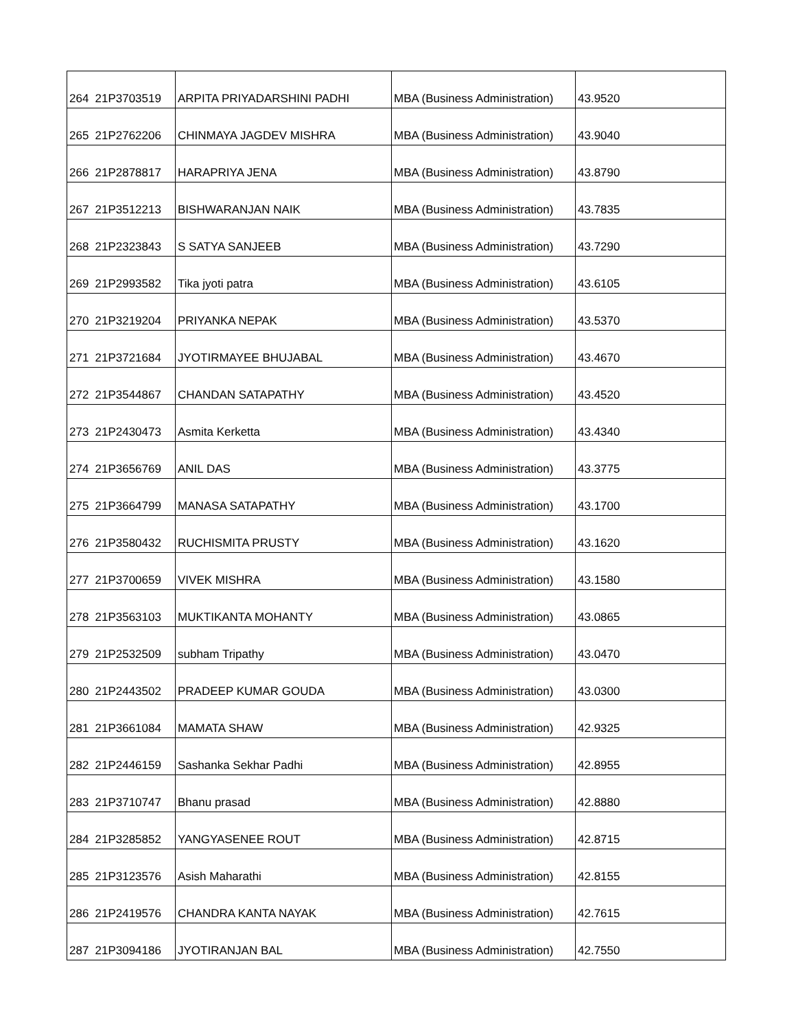| 264 | 21P3703519 | ARPITA PRIYADARSHINI PADHI | MBA (Business Administration) | 43.9520 |
| 265 | 21P2762206 | CHINMAYA JAGDEV MISHRA | MBA (Business Administration) | 43.9040 |
| 266 | 21P2878817 | HARAPRIYA JENA | MBA (Business Administration) | 43.8790 |
| 267 | 21P3512213 | BISHWARANJAN NAIK | MBA (Business Administration) | 43.7835 |
| 268 | 21P2323843 | S SATYA SANJEEB | MBA (Business Administration) | 43.7290 |
| 269 | 21P2993582 | Tika jyoti patra | MBA (Business Administration) | 43.6105 |
| 270 | 21P3219204 | PRIYANKA NEPAK | MBA (Business Administration) | 43.5370 |
| 271 | 21P3721684 | JYOTIRMAYEE BHUJABAL | MBA (Business Administration) | 43.4670 |
| 272 | 21P3544867 | CHANDAN SATAPATHY | MBA (Business Administration) | 43.4520 |
| 273 | 21P2430473 | Asmita Kerketta | MBA (Business Administration) | 43.4340 |
| 274 | 21P3656769 | ANIL DAS | MBA (Business Administration) | 43.3775 |
| 275 | 21P3664799 | MANASA SATAPATHY | MBA (Business Administration) | 43.1700 |
| 276 | 21P3580432 | RUCHISMITA PRUSTY | MBA (Business Administration) | 43.1620 |
| 277 | 21P3700659 | VIVEK MISHRA | MBA (Business Administration) | 43.1580 |
| 278 | 21P3563103 | MUKTIKANTA MOHANTY | MBA (Business Administration) | 43.0865 |
| 279 | 21P2532509 | subham Tripathy | MBA (Business Administration) | 43.0470 |
| 280 | 21P2443502 | PRADEEP KUMAR GOUDA | MBA (Business Administration) | 43.0300 |
| 281 | 21P3661084 | MAMATA SHAW | MBA (Business Administration) | 42.9325 |
| 282 | 21P2446159 | Sashanka Sekhar Padhi | MBA (Business Administration) | 42.8955 |
| 283 | 21P3710747 | Bhanu prasad | MBA (Business Administration) | 42.8880 |
| 284 | 21P3285852 | YANGYASENEE ROUT | MBA (Business Administration) | 42.8715 |
| 285 | 21P3123576 | Asish Maharathi | MBA (Business Administration) | 42.8155 |
| 286 | 21P2419576 | CHANDRA KANTA NAYAK | MBA (Business Administration) | 42.7615 |
| 287 | 21P3094186 | JYOTIRANJAN BAL | MBA (Business Administration) | 42.7550 |